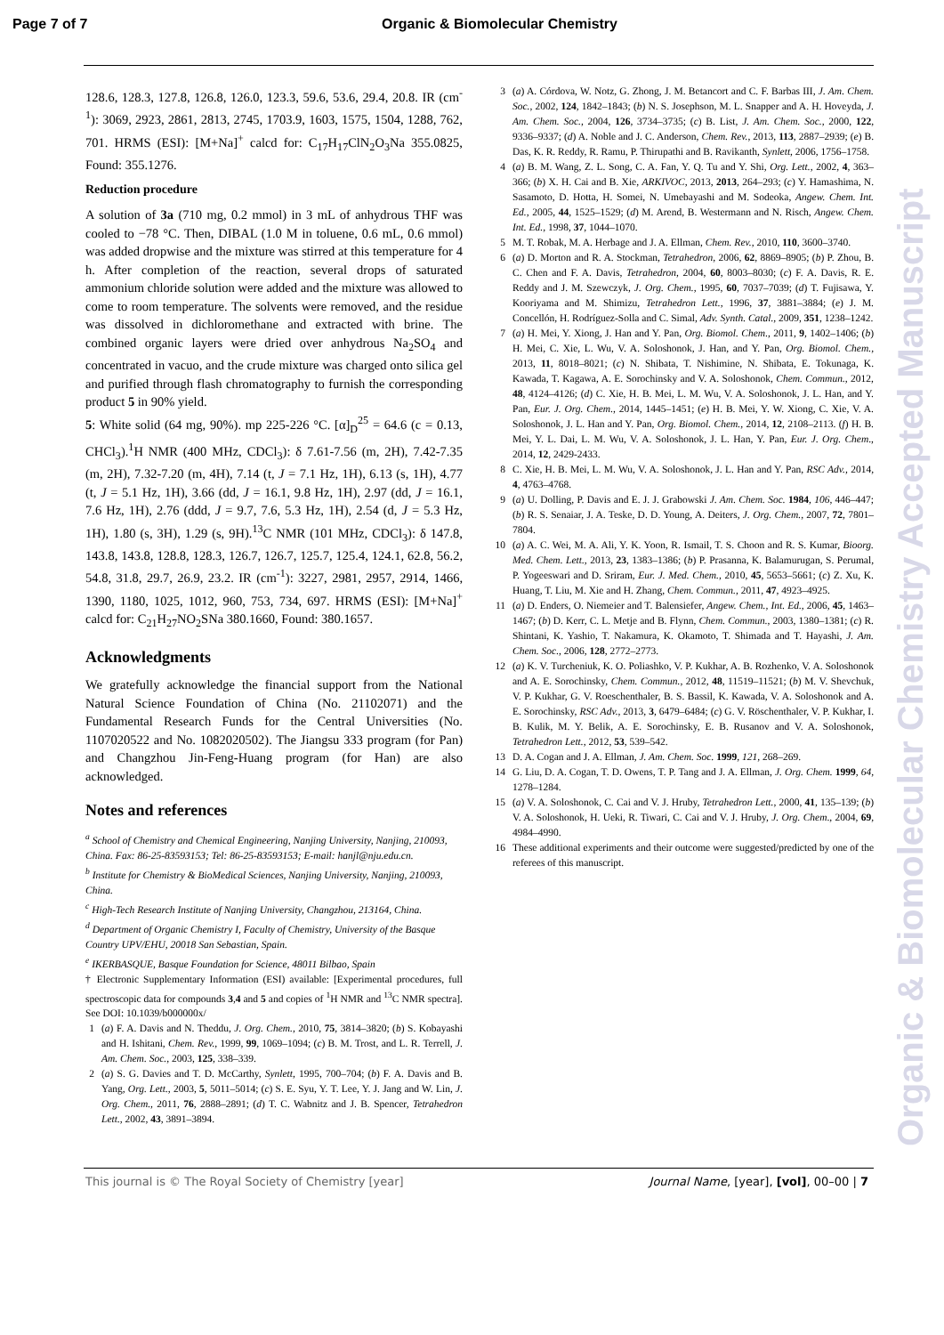Page 7 of 7 Organic & Biomolecular Chemistry
128.6, 128.3, 127.8, 126.8, 126.0, 123.3, 59.6, 53.6, 29.4, 20.8. IR (cm<sup>-1</sup>): 3069, 2923, 2861, 2813, 2745, 1703.9, 1603, 1575, 1504, 1288, 762, 701. HRMS (ESI): [M+Na]<sup>+</sup> calcd for: C<sub>17</sub>H<sub>17</sub>ClN<sub>2</sub>O<sub>3</sub>Na 355.0825, Found: 355.1276.
Reduction procedure
A solution of 3a (710 mg, 0.2 mmol) in 3 mL of anhydrous THF was cooled to −78 °C. Then, DIBAL (1.0 M in toluene, 0.6 mL, 0.6 mmol) was added dropwise and the mixture was stirred at this temperature for 4 h. After completion of the reaction, several drops of saturated ammonium chloride solution were added and the mixture was allowed to come to room temperature. The solvents were removed, and the residue was dissolved in dichloromethane and extracted with brine. The combined organic layers were dried over anhydrous Na<sub>2</sub>SO<sub>4</sub> and concentrated in vacuo, and the crude mixture was charged onto silica gel and purified through flash chromatography to furnish the corresponding product 5 in 90% yield.
5: White solid (64 mg, 90%). mp 225-226 °C. [α]<sub>D</sub><sup>25</sup> = 64.6 (c = 0.13, CHCl<sub>3</sub>).<sup>1</sup>H NMR (400 MHz, CDCl<sub>3</sub>): δ 7.61-7.56 (m, 2H), 7.42-7.35 (m, 2H), 7.32-7.20 (m, 4H), 7.14 (t, J = 7.1 Hz, 1H), 6.13 (s, 1H), 4.77 (t, J = 5.1 Hz, 1H), 3.66 (dd, J = 16.1, 9.8 Hz, 1H), 2.97 (dd, J = 16.1, 7.6 Hz, 1H), 2.76 (ddd, J = 9.7, 7.6, 5.3 Hz, 1H), 2.54 (d, J = 5.3 Hz, 1H), 1.80 (s, 3H), 1.29 (s, 9H).<sup>13</sup>C NMR (101 MHz, CDCl<sub>3</sub>): δ 147.8, 143.8, 143.8, 128.8, 128.3, 126.7, 126.7, 125.7, 125.4, 124.1, 62.8, 56.2, 54.8, 31.8, 29.7, 26.9, 23.2. IR (cm<sup>-1</sup>): 3227, 2981, 2957, 2914, 1466, 1390, 1180, 1025, 1012, 960, 753, 734, 697. HRMS (ESI): [M+Na]<sup>+</sup> calcd for: C<sub>21</sub>H<sub>27</sub>NO<sub>2</sub>SNa 380.1660, Found: 380.1657.
Acknowledgments
We gratefully acknowledge the financial support from the National Natural Science Foundation of China (No. 21102071) and the Fundamental Research Funds for the Central Universities (No. 1107020522 and No. 1082020502). The Jiangsu 333 program (for Pan) and Changzhou Jin-Feng-Huang program (for Han) are also acknowledged.
Notes and references
<sup>a</sup> School of Chemistry and Chemical Engineering, Nanjing University, Nanjing, 210093, China. Fax: 86-25-83593153; Tel: 86-25-83593153; E-mail: hanjl@nju.edu.cn.
<sup>b</sup> Institute for Chemistry & BioMedical Sciences, Nanjing University, Nanjing, 210093, China.
<sup>c</sup> High-Tech Research Institute of Nanjing University, Changzhou, 213164, China.
<sup>d</sup> Department of Organic Chemistry I, Faculty of Chemistry, University of the Basque Country UPV/EHU, 20018 San Sebastian, Spain.
<sup>e</sup> IKERBASQUE, Basque Foundation for Science, 48011 Bilbao, Spain
† Electronic Supplementary Information (ESI) available: [Experimental procedures, full spectroscopic data for compounds 3,4 and 5 and copies of <sup>1</sup>H NMR and <sup>13</sup>C NMR spectra]. See DOI: 10.1039/b000000x/
1 (a) F. A. Davis and N. Theddu, J. Org. Chem., 2010, 75, 3814–3820; (b) S. Kobayashi and H. Ishitani, Chem. Rev., 1999, 99, 1069–1094; (c) B. M. Trost, and L. R. Terrell, J. Am. Chem. Soc., 2003, 125, 338–339.
2 (a) S. G. Davies and T. D. McCarthy, Synlett, 1995, 700–704; (b) F. A. Davis and B. Yang, Org. Lett., 2003, 5, 5011–5014; (c) S. E. Syu, Y. T. Lee, Y. J. Jang and W. Lin, J. Org. Chem., 2011, 76, 2888–2891; (d) T. C. Wabnitz and J. B. Spencer, Tetrahedron Lett., 2002, 43, 3891–3894.
3 (a) A. Córdova, W. Notz, G. Zhong, J. M. Betancort and C. F. Barbas III, J. Am. Chem. Soc., 2002, 124, 1842–1843; (b) N. S. Josephson, M. L. Snapper and A. H. Hoveyda, J. Am. Chem. Soc., 2004, 126, 3734–3735; (c) B. List, J. Am. Chem. Soc., 2000, 122, 9336–9337; (d) A. Noble and J. C. Anderson, Chem. Rev., 2013, 113, 2887–2939; (e) B. Das, K. R. Reddy, R. Ramu, P. Thirupathi and B. Ravikanth, Synlett, 2006, 1756–1758.
4 (a) B. M. Wang, Z. L. Song, C. A. Fan, Y. Q. Tu and Y. Shi, Org. Lett., 2002, 4, 363–366; (b) X. H. Cai and B. Xie, ARKIVOC, 2013, 2013, 264–293; (c) Y. Hamashima, N. Sasamoto, D. Hotta, H. Somei, N. Umebayashi and M. Sodeoka, Angew. Chem. Int. Ed., 2005, 44, 1525–1529; (d) M. Arend, B. Westermann and N. Risch, Angew. Chem. Int. Ed., 1998, 37, 1044–1070.
5 M. T. Robak, M. A. Herbage and J. A. Ellman, Chem. Rev., 2010, 110, 3600–3740.
6 (a) D. Morton and R. A. Stockman, Tetrahedron, 2006, 62, 8869–8905; (b) P. Zhou, B. C. Chen and F. A. Davis, Tetrahedron, 2004, 60, 8003–8030; (c) F. A. Davis, R. E. Reddy and J. M. Szewczyk, J. Org. Chem., 1995, 60, 7037–7039; (d) T. Fujisawa, Y. Kooriyama and M. Shimizu, Tetrahedron Lett., 1996, 37, 3881–3884; (e) J. M. Concellón, H. Rodríguez-Solla and C. Simal, Adv. Synth. Catal., 2009, 351, 1238–1242.
7 (a) H. Mei, Y. Xiong, J. Han and Y. Pan, Org. Biomol. Chem., 2011, 9, 1402–1406; (b) H. Mei, C. Xie, L. Wu, V. A. Soloshonok, J. Han, and Y. Pan, Org. Biomol. Chem., 2013, 11, 8018–8021; (c) N. Shibata, T. Nishimine, N. Shibata, E. Tokunaga, K. Kawada, T. Kagawa, A. E. Sorochinsky and V. A. Soloshonok, Chem. Commun., 2012, 48, 4124–4126; (d) C. Xie, H. B. Mei, L. M. Wu, V. A. Soloshonok, J. L. Han, and Y. Pan, Eur. J. Org. Chem., 2014, 1445–1451; (e) H. B. Mei, Y. W. Xiong, C. Xie, V. A. Soloshonok, J. L. Han and Y. Pan, Org. Biomol. Chem., 2014, 12, 2108–2113. (f) H. B. Mei, Y. L. Dai, L. M. Wu, V. A. Soloshonok, J. L. Han, Y. Pan, Eur. J. Org. Chem., 2014, 12, 2429-2433.
8 C. Xie, H. B. Mei, L. M. Wu, V. A. Soloshonok, J. L. Han and Y. Pan, RSC Adv., 2014, 4, 4763–4768.
9 (a) U. Dolling, P. Davis and E. J. J. Grabowski J. Am. Chem. Soc. 1984, 106, 446–447; (b) R. S. Senaiar, J. A. Teske, D. D. Young, A. Deiters, J. Org. Chem., 2007, 72, 7801–7804.
10 (a) A. C. Wei, M. A. Ali, Y. K. Yoon, R. Ismail, T. S. Choon and R. S. Kumar, Bioorg. Med. Chem. Lett., 2013, 23, 1383–1386; (b) P. Prasanna, K. Balamurugan, S. Perumal, P. Yogeeswari and D. Sriram, Eur. J. Med. Chem., 2010, 45, 5653–5661; (c) Z. Xu, K. Huang, T. Liu, M. Xie and H. Zhang, Chem. Commun., 2011, 47, 4923–4925.
11 (a) D. Enders, O. Niemeier and T. Balensiefer, Angew. Chem., Int. Ed., 2006, 45, 1463–1467; (b) D. Kerr, C. L. Metje and B. Flynn, Chem. Commun., 2003, 1380–1381; (c) R. Shintani, K. Yashio, T. Nakamura, K. Okamoto, T. Shimada and T. Hayashi, J. Am. Chem. Soc., 2006, 128, 2772–2773.
12 (a) K. V. Turcheniuk, K. O. Poliashko, V. P. Kukhar, A. B. Rozhenko, V. A. Soloshonok and A. E. Sorochinsky, Chem. Commun., 2012, 48, 11519–11521; (b) M. V. Shevchuk, V. P. Kukhar, G. V. Roeschenthaler, B. S. Bassil, K. Kawada, V. A. Soloshonok and A. E. Sorochinsky, RSC Adv., 2013, 3, 6479–6484; (c) G. V. Röschenthaler, V. P. Kukhar, I. B. Kulik, M. Y. Belik, A. E. Sorochinsky, E. B. Rusanov and V. A. Soloshonok, Tetrahedron Lett., 2012, 53, 539–542.
13 D. A. Cogan and J. A. Ellman, J. Am. Chem. Soc. 1999, 121, 268–269.
14 G. Liu, D. A. Cogan, T. D. Owens, T. P. Tang and J. A. Ellman, J. Org. Chem. 1999, 64, 1278–1284.
15 (a) V. A. Soloshonok, C. Cai and V. J. Hruby, Tetrahedron Lett., 2000, 41, 135–139; (b) V. A. Soloshonok, H. Ueki, R. Tiwari, C. Cai and V. J. Hruby, J. Org. Chem., 2004, 69, 4984–4990.
16 These additional experiments and their outcome were suggested/predicted by one of the referees of this manuscript.
This journal is © The Royal Society of Chemistry [year] Journal Name, [year], [vol], 00–00 | 7
Organic & Biomolecular Chemistry Accepted Manuscript